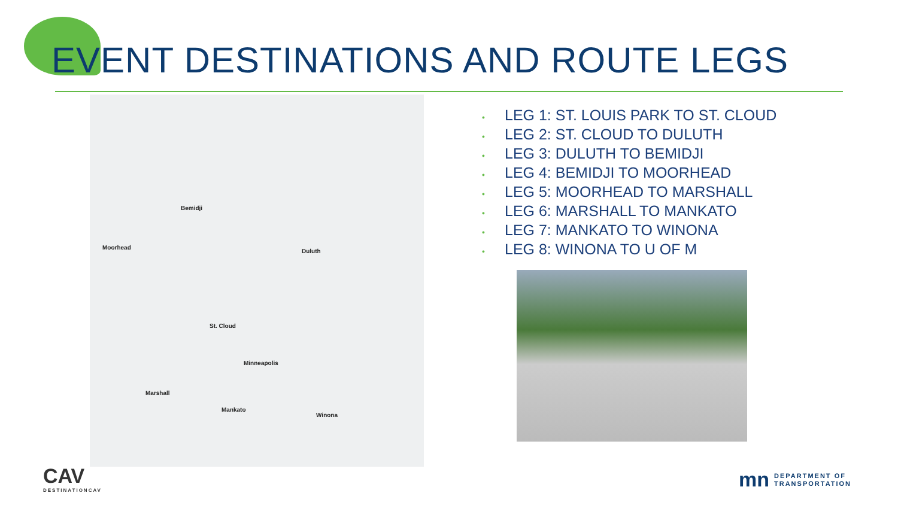EVENT DESTINATIONS AND ROUTE LEGS
Bemidji
Moorhead
Duluth
St. Cloud
Minneapolis
Marshall
Mankato
Winona
• LEG 1: ST. LOUIS PARK TO ST. CLOUD
• LEG 2: ST. CLOUD TO DULUTH
• LEG 3: DULUTH TO BEMIDJI
• LEG 4: BEMIDJI TO MOORHEAD
• LEG 5: MOORHEAD TO MARSHALL
• LEG 6: MARSHALL TO MANKATO
• LEG 7: MANKATO TO WINONA
• LEG 8: WINONA TO U OF M
CAV
DESTINATIONCAV
mn
DEPARTMENT OF
TRANSPORTATION